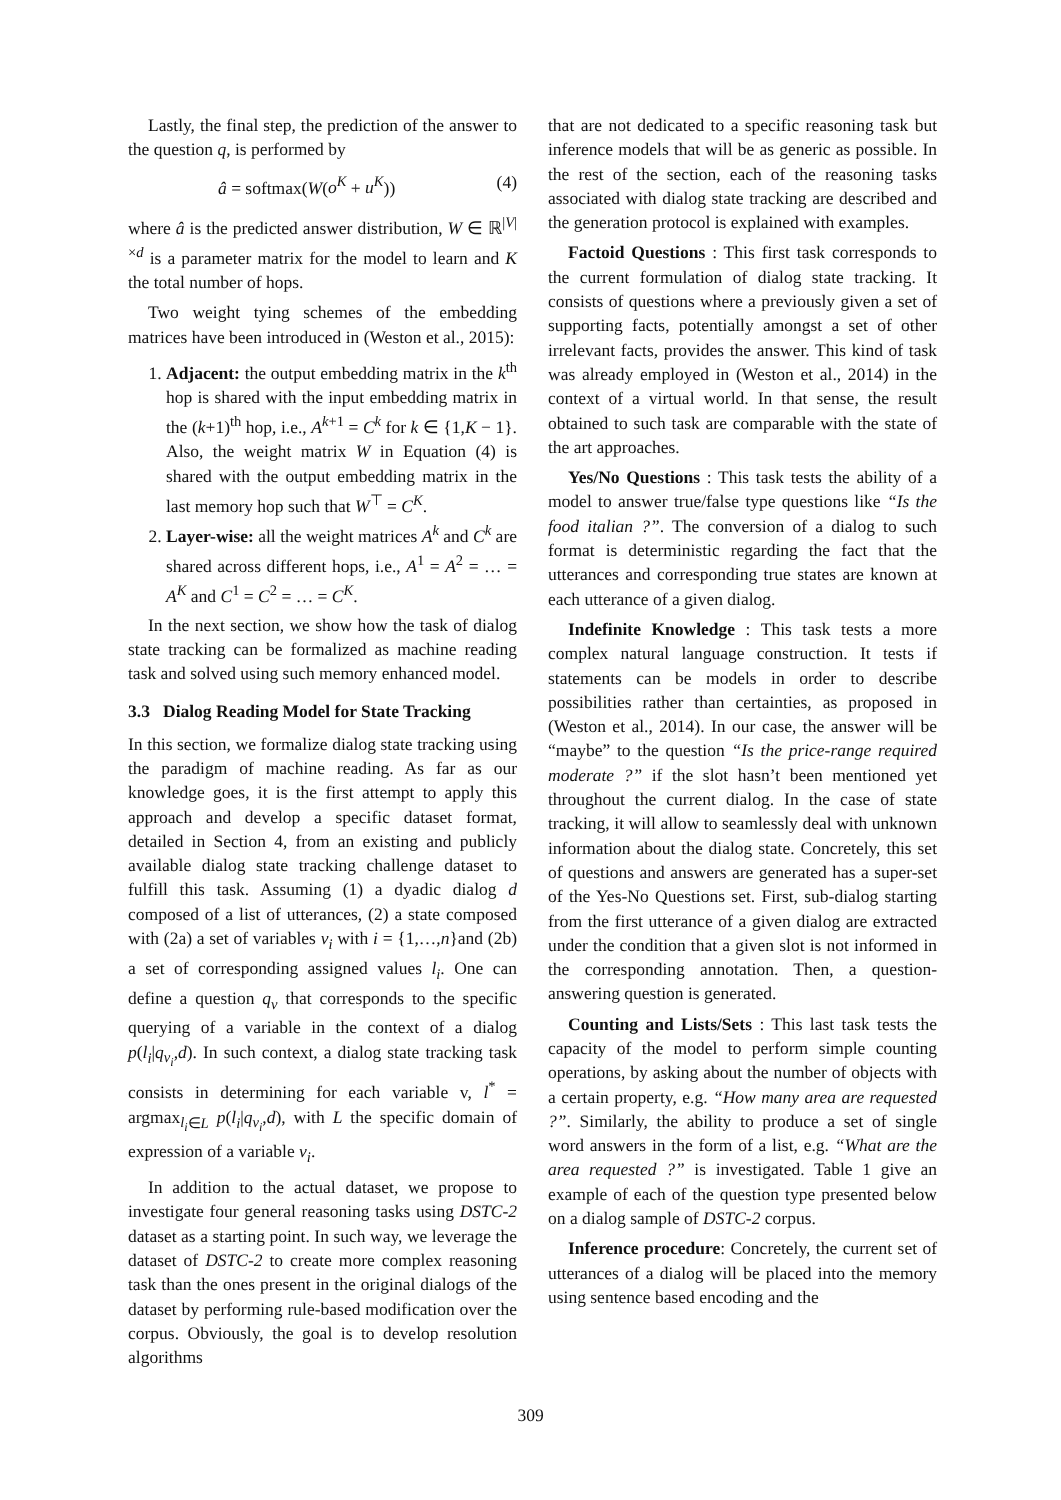Lastly, the final step, the prediction of the answer to the question q, is performed by
â = softmax(W(o<sup>K</sup> + u<sup>K</sup>)) (4)
where â is the predicted answer distribution, W ∈ ℝ<sup>|V|×d</sup> is a parameter matrix for the model to learn and K the total number of hops.
Two weight tying schemes of the embedding matrices have been introduced in (Weston et al., 2015):
1. Adjacent: the output embedding matrix in the k<sup>th</sup> hop is shared with the input embedding matrix in the (k+1)<sup>th</sup> hop, i.e., A<sup>k+1</sup> = C<sup>k</sup> for k ∈ {1,K − 1}. Also, the weight matrix W in Equation (4) is shared with the output embedding matrix in the last memory hop such that W<sup>⊤</sup> = C<sup>K</sup>.
2. Layer-wise: all the weight matrices A<sup>k</sup> and C<sup>k</sup> are shared across different hops, i.e., A<sup>1</sup> = A<sup>2</sup> = … = A<sup>K</sup> and C<sup>1</sup> = C<sup>2</sup> = … = C<sup>K</sup>.
In the next section, we show how the task of dialog state tracking can be formalized as machine reading task and solved using such memory enhanced model.
3.3 Dialog Reading Model for State Tracking
In this section, we formalize dialog state tracking using the paradigm of machine reading. As far as our knowledge goes, it is the first attempt to apply this approach and develop a specific dataset format, detailed in Section 4, from an existing and publicly available dialog state tracking challenge dataset to fulfill this task. Assuming (1) a dyadic dialog d composed of a list of utterances, (2) a state composed with (2a) a set of variables v<sub>i</sub> with i = {1,…,n}and (2b) a set of corresponding assigned values l<sub>i</sub>. One can define a question q<sub>v</sub> that corresponds to the specific querying of a variable in the context of a dialog p(l<sub>i</sub>|q<sub>v<sub>i</sub></sub>,d). In such context, a dialog state tracking task consists in determining for each variable v, l<sup>*</sup> = argmax<sub>l<sub>i</sub>∈L</sub> p(l<sub>i</sub>|q<sub>v<sub>i</sub></sub>,d), with L the specific domain of expression of a variable v<sub>i</sub>.
In addition to the actual dataset, we propose to investigate four general reasoning tasks using DSTC-2 dataset as a starting point. In such way, we leverage the dataset of DSTC-2 to create more complex reasoning task than the ones present in the original dialogs of the dataset by performing rule-based modification over the corpus. Obviously, the goal is to develop resolution algorithms
that are not dedicated to a specific reasoning task but inference models that will be as generic as possible. In the rest of the section, each of the reasoning tasks associated with dialog state tracking are described and the generation protocol is explained with examples.
Factoid Questions : This first task corresponds to the current formulation of dialog state tracking. It consists of questions where a previously given a set of supporting facts, potentially amongst a set of other irrelevant facts, provides the answer. This kind of task was already employed in (Weston et al., 2014) in the context of a virtual world. In that sense, the result obtained to such task are comparable with the state of the art approaches.
Yes/No Questions : This task tests the ability of a model to answer true/false type questions like “Is the food italian ?”. The conversion of a dialog to such format is deterministic regarding the fact that the utterances and corresponding true states are known at each utterance of a given dialog.
Indefinite Knowledge : This task tests a more complex natural language construction. It tests if statements can be models in order to describe possibilities rather than certainties, as proposed in (Weston et al., 2014). In our case, the answer will be “maybe” to the question “Is the price-range required moderate ?” if the slot hasn’t been mentioned yet throughout the current dialog. In the case of state tracking, it will allow to seamlessly deal with unknown information about the dialog state. Concretely, this set of questions and answers are generated has a super-set of the Yes-No Questions set. First, sub-dialog starting from the first utterance of a given dialog are extracted under the condition that a given slot is not informed in the corresponding annotation. Then, a question-answering question is generated.
Counting and Lists/Sets : This last task tests the capacity of the model to perform simple counting operations, by asking about the number of objects with a certain property, e.g. “How many area are requested ?”. Similarly, the ability to produce a set of single word answers in the form of a list, e.g. “What are the area requested ?” is investigated. Table 1 give an example of each of the question type presented below on a dialog sample of DSTC-2 corpus.
Inference procedure: Concretely, the current set of utterances of a dialog will be placed into the memory using sentence based encoding and the
309